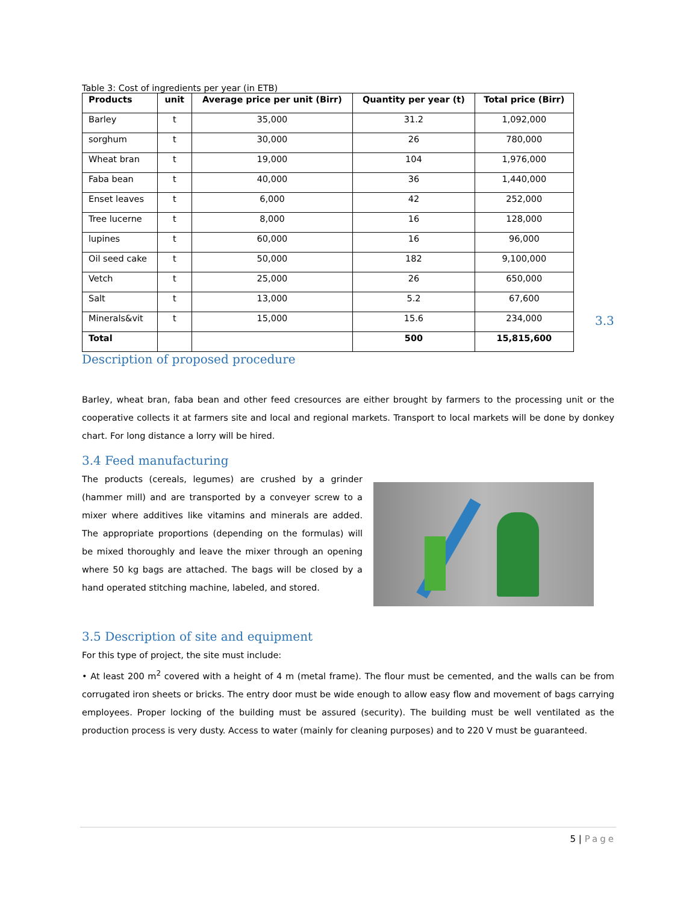Table 3: Cost of ingredients per year (in ETB)
| Products | unit | Average price per unit (Birr) | Quantity per year (t) | Total price (Birr) |
| --- | --- | --- | --- | --- |
| Barley | t | 35,000 | 31.2 | 1,092,000 |
| sorghum | t | 30,000 | 26 | 780,000 |
| Wheat bran | t | 19,000 | 104 | 1,976,000 |
| Faba bean | t | 40,000 | 36 | 1,440,000 |
| Enset leaves | t | 6,000 | 42 | 252,000 |
| Tree lucerne | t | 8,000 | 16 | 128,000 |
| lupines | t | 60,000 | 16 | 96,000 |
| Oil seed cake | t | 50,000 | 182 | 9,100,000 |
| Vetch | t | 25,000 | 26 | 650,000 |
| Salt | t | 13,000 | 5.2 | 67,600 |
| Minerals&vit | t | 15,000 | 15.6 | 234,000 |
| Total | | | 500 | 15,815,600 |
3.3
Description of proposed procedure
Barley, wheat bran, faba bean and other feed cresources are either brought by farmers to the processing unit or the cooperative collects it at farmers site and local and regional markets. Transport to local markets will be done by donkey chart. For long distance a lorry will be hired.
3.4 Feed manufacturing
The products (cereals, legumes) are crushed by a grinder (hammer mill) and are transported by a conveyer screw to a mixer where additives like vitamins and minerals are added. The appropriate proportions (depending on the formulas) will be mixed thoroughly and leave the mixer through an opening where 50 kg bags are attached. The bags will be closed by a hand operated stitching machine, labeled, and stored.
3.5 Description of site and equipment
For this type of project, the site must include:
• At least 200 m<sup>2</sup> covered with a height of 4 m (metal frame). The flour must be cemented, and the walls can be from corrugated iron sheets or bricks. The entry door must be wide enough to allow easy flow and movement of bags carrying employees. Proper locking of the building must be assured (security). The building must be well ventilated as the production process is very dusty. Access to water (mainly for cleaning purposes) and to 220 V must be guaranteed.
5 | Page